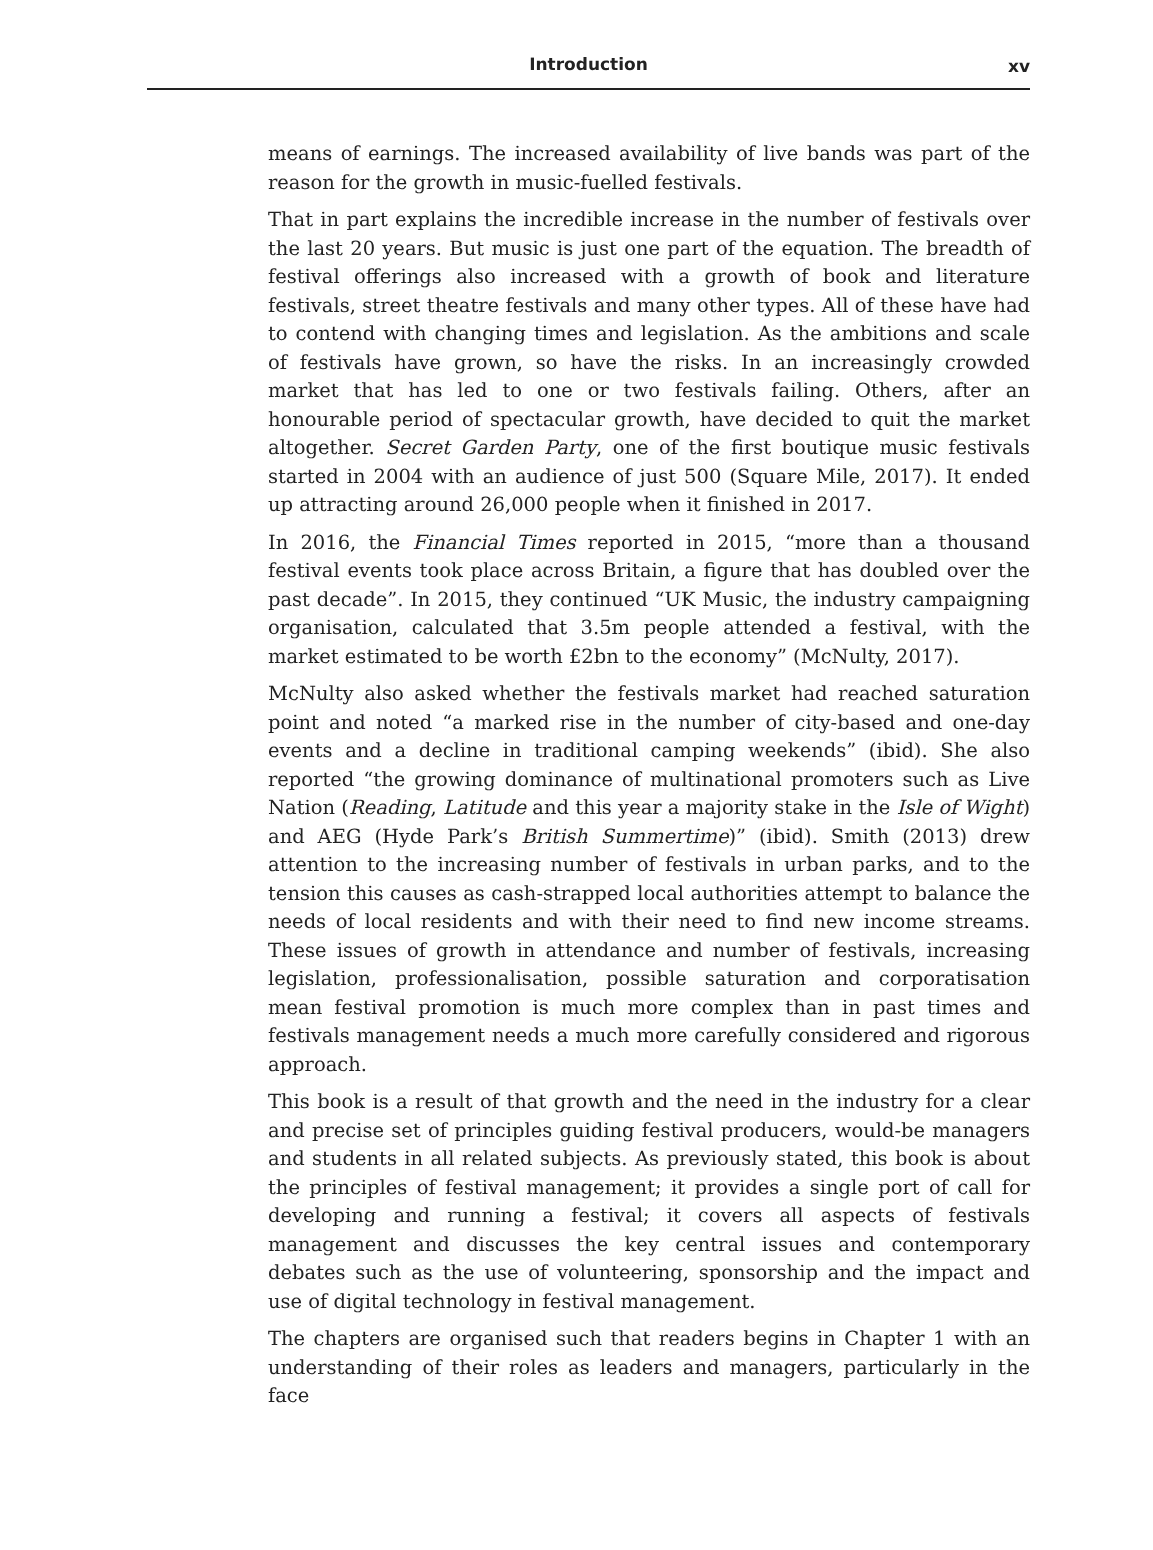Introduction xv
means of earnings. The increased availability of live bands was part of the reason for the growth in music-fuelled festivals.
That in part explains the incredible increase in the number of festivals over the last 20 years. But music is just one part of the equation. The breadth of festival offerings also increased with a growth of book and literature festivals, street theatre festivals and many other types. All of these have had to contend with changing times and legislation. As the ambitions and scale of festivals have grown, so have the risks. In an increasingly crowded market that has led to one or two festivals failing. Others, after an honourable period of spectacular growth, have decided to quit the market altogether. Secret Garden Party, one of the first boutique music festivals started in 2004 with an audience of just 500 (Square Mile, 2017). It ended up attracting around 26,000 people when it finished in 2017.
In 2016, the Financial Times reported in 2015, “more than a thousand festival events took place across Britain, a figure that has doubled over the past decade”. In 2015, they continued “UK Music, the industry campaigning organisation, calculated that 3.5m people attended a festival, with the market estimated to be worth £2bn to the economy” (McNulty, 2017).
McNulty also asked whether the festivals market had reached saturation point and noted “a marked rise in the number of city-based and one-day events and a decline in traditional camping weekends” (ibid). She also reported “the growing dominance of multinational promoters such as Live Nation (Reading, Latitude and this year a majority stake in the Isle of Wight) and AEG (Hyde Park’s British Summertime)” (ibid). Smith (2013) drew attention to the increasing number of festivals in urban parks, and to the tension this causes as cash-strapped local authorities attempt to balance the needs of local residents and with their need to find new income streams. These issues of growth in attendance and number of festivals, increasing legislation, professionalisation, possible saturation and corporatisation mean festival promotion is much more complex than in past times and festivals management needs a much more carefully considered and rigorous approach.
This book is a result of that growth and the need in the industry for a clear and precise set of principles guiding festival producers, would-be managers and students in all related subjects. As previously stated, this book is about the principles of festival management; it provides a single port of call for developing and running a festival; it covers all aspects of festivals management and discusses the key central issues and contemporary debates such as the use of volunteering, sponsorship and the impact and use of digital technology in festival management.
The chapters are organised such that readers begins in Chapter 1 with an understanding of their roles as leaders and managers, particularly in the face